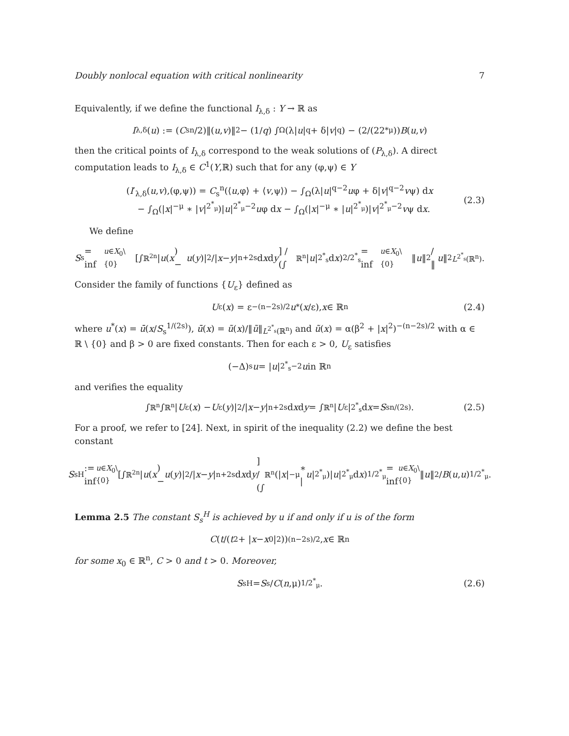Doubly nonlocal equation with critical nonlinearity 7
Equivalently, if we define the functional I<sub>λ,δ</sub> : Y → ℝ as
I<sub>λ,δ</sub>(u) := (C<sub>s</sub><sup>n</sup>/2)‖(u, v)‖<sup>2</sup> − (1/ q) ∫<sub>Ω</sub>(λ| u |<sup>q</sup> + δ| v |<sup>q</sup>) − (2/(22<sup>*</sup><sub>μ</sub>)) B (u, v)
then the critical points of I<sub>λ,δ</sub> correspond to the weak solutions of (P<sub>λ,δ</sub>). A direct computation leads to I<sub>λ,δ</sub> ∈ C<sup>1</sup>(Y,ℝ) such that for any (φ,ψ) ∈ Y
(I′<sub>λ,δ</sub>(u,v),(φ,ψ)) = C<sub>s</sub><sup>n</sup>(⟨u,φ⟩ + ⟨v,ψ⟩) − ∫<sub>Ω</sub>(λ|u|<sup>q−2</sup>uφ + δ|v|<sup>q−2</sup>vψ) dx
− ∫<sub>Ω</sub>(|x|<sup>−μ</sup> ∗ |v|<sup>2<sup>*</sup><sub>μ</sub></sup>)|u|<sup>2<sup>*</sup><sub>μ</sub>−2</sup>uφ dx − ∫<sub>Ω</sub>(|x|<sup>−μ</sup> ∗ |u|<sup>2<sup>*</sup><sub>μ</sub></sup>)|v|<sup>2<sup>*</sup><sub>μ</sub>−2</sup>vψ dx.
(2.3)
We define
S<sub>s</sub> = inf<sub>u∈X<sub>0</sub>\{0}</sub> [∫<sub>ℝ<sup>2n</sup></sub> | u (x) − u (y)|<sup>2</sup>/| x − y |<sup>n+2s</sup> d x d y] / (∫<sub>ℝ<sup>n</sup></sub>| u |<sup>2<sup>*</sup><sub>s</sub></sup> d x)<sup>2/2<sup>*</sup><sub>s</sub></sup> = inf<sub>u∈X<sub>0</sub>\{0}</sub> ‖ u ‖<sup>2</sup>/‖ u ‖<sup>2</sup><sub>L<sup>2<sup>*</sup><sub>s</sub></sup>(ℝ<sup>n</sup>)</sub>.
Consider the family of functions {U<sub>ε</sub>} defined as
U<sub>ε</sub>(x) = ε<sup>−(n−2s)/2</sup> u<sup>*</sup>(x /ε), x ∈ ℝ<sup>n</sup> (2.4)
where u<sup>*</sup>(x) = ū(x/S<sub>s</sub><sup>1/(2s)</sup>), ū(x) = ũ(x)/‖ũ‖<sub>L<sup>2<sup>*</sup><sub>s</sub></sup>(ℝ<sup>n</sup>)</sub> and ũ(x) = α(β<sup>2</sup> + |x|<sup>2</sup>)<sup>−(n−2s)/2</sup> with α ∈ ℝ \ {0} and β > 0 are fixed constants. Then for each ε > 0, U<sub>ε</sub> satisfies
(−Δ)<sup>s</sup> u = | u |<sup>2<sup>*</sup><sub>s</sub>−2</sup> u in ℝ<sup>n</sup>
and verifies the equality
∫<sub>ℝ<sup>n</sup></sub>∫<sub>ℝ<sup>n</sup></sub> | U<sub>ε</sub>(x) − U<sub>ε</sub>(y)|<sup>2</sup>/| x − y |<sup>n+2s</sup> d x d y = ∫<sub>ℝ<sup>n</sup></sub>| U<sub>ε</sub>|<sup>2<sup>*</sup><sub>s</sub></sup> d x = S<sub>s</sub><sup>n/(2s)</sup>. (2.5)
For a proof, we refer to [24]. Next, in spirit of the inequality (2.2) we define the best constant
S<sub>s</sub><sup>H</sup> := inf<sub>u∈X<sub>0</sub>\{0}</sub> [∫<sub>ℝ<sup>2n</sup></sub> | u (x) − u (y)|<sup>2</sup>/| x − y |<sup>n+2s</sup> d x d y] / (∫<sub>ℝ<sup>n</sup></sub>(| x |<sup>−μ</sup> ∗ | u |<sup>2<sup>*</sup><sub>μ</sub></sup>)| u |<sup>2<sup>*</sup><sub>μ</sub></sup>d x)<sup>1/2<sup>*</sup><sub>μ</sub></sup> = inf<sub>u∈X<sub>0</sub>\{0}</sub> ‖ u ‖<sup>2</sup>/ B (u, u)<sup>1/2<sup>*</sup><sub>μ</sub></sup>.
Lemma 2.5 The constant S<sub>s</sub><sup>H</sup> is achieved by u if and only if u is of the form
C (t /(t<sup>2</sup> + | x − x<sub>0</sub>|<sup>2</sup>))<sup>(n−2s)/2</sup>, x ∈ ℝ<sup>n</sup>
for some x<sub>0</sub> ∈ ℝ<sup>n</sup>, C > 0 and t > 0. Moreover,
S<sub>s</sub><sup>H</sup> = S<sub>s</sub>/ C (n,μ)<sup>1/2<sup>*</sup><sub>μ</sub></sup>. (2.6)